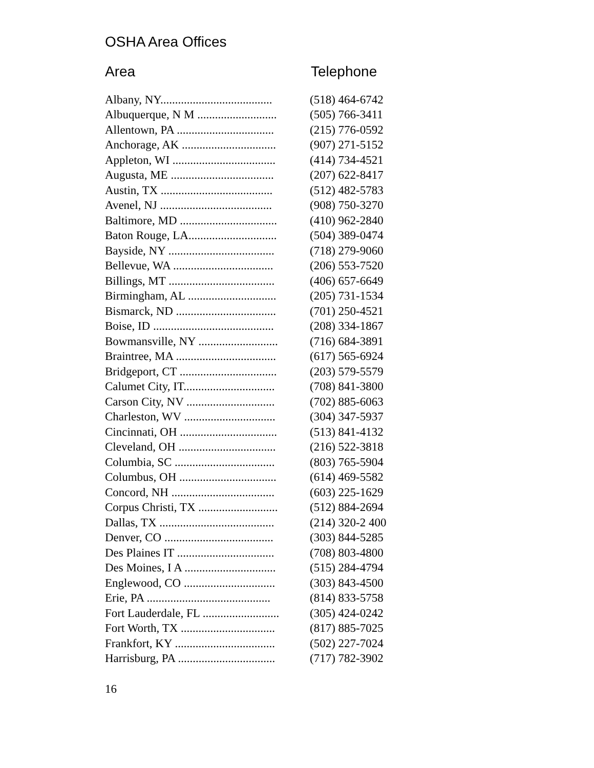OSHA Area Offices
Area Telephone
| Albany, NY...................................... | (518) 464-6742 |
| Albuquerque, N M ........................... | (505) 766-3411 |
| Allentown, PA ................................. | (215) 776-0592 |
| Anchorage, AK ................................ | (907) 271-5152 |
| Appleton, WI ................................... | (414) 734-4521 |
| Augusta, ME ................................... | (207) 622-8417 |
| Austin, TX ...................................... | (512) 482-5783 |
| Avenel, NJ ...................................... | (908) 750-3270 |
| Baltimore, MD ................................. | (410) 962-2840 |
| Baton Rouge, LA.............................. | (504) 389-0474 |
| Bayside, NY .................................... | (718) 279-9060 |
| Bellevue, WA .................................. | (206) 553-7520 |
| Billings, MT .................................... | (406) 657-6649 |
| Birmingham, AL .............................. | (205) 731-1534 |
| Bismarck, ND .................................. | (701) 250-4521 |
| Boise, ID ......................................... | (208) 334-1867 |
| Bowmansville, NY ........................... | (716) 684-3891 |
| Braintree, MA .................................. | (617) 565-6924 |
| Bridgeport, CT ................................. | (203) 579-5579 |
| Calumet City, IT............................... | (708) 841-3800 |
| Carson City, NV .............................. | (702) 885-6063 |
| Charleston, WV ............................... | (304) 347-5937 |
| Cincinnati, OH ................................. | (513) 841-4132 |
| Cleveland, OH ................................. | (216) 522-3818 |
| Columbia, SC .................................. | (803) 765-5904 |
| Columbus, OH ................................. | (614) 469-5582 |
| Concord, NH ................................... | (603) 225-1629 |
| Corpus Christi, TX ........................... | (512) 884-2694 |
| Dallas, TX ....................................... | (214) 320-2 400 |
| Denver, CO ..................................... | (303) 844-5285 |
| Des Plaines IT ................................. | (708) 803-4800 |
| Des Moines, I A ............................... | (515) 284-4794 |
| Englewood, CO ............................... | (303) 843-4500 |
| Erie, PA .......................................... | (814) 833-5758 |
| Fort Lauderdale, FL .......................... | (305) 424-0242 |
| Fort Worth, TX ................................ | (817) 885-7025 |
| Frankfort, KY .................................. | (502) 227-7024 |
| Harrisburg, PA ................................. | (717) 782-3902 |
16